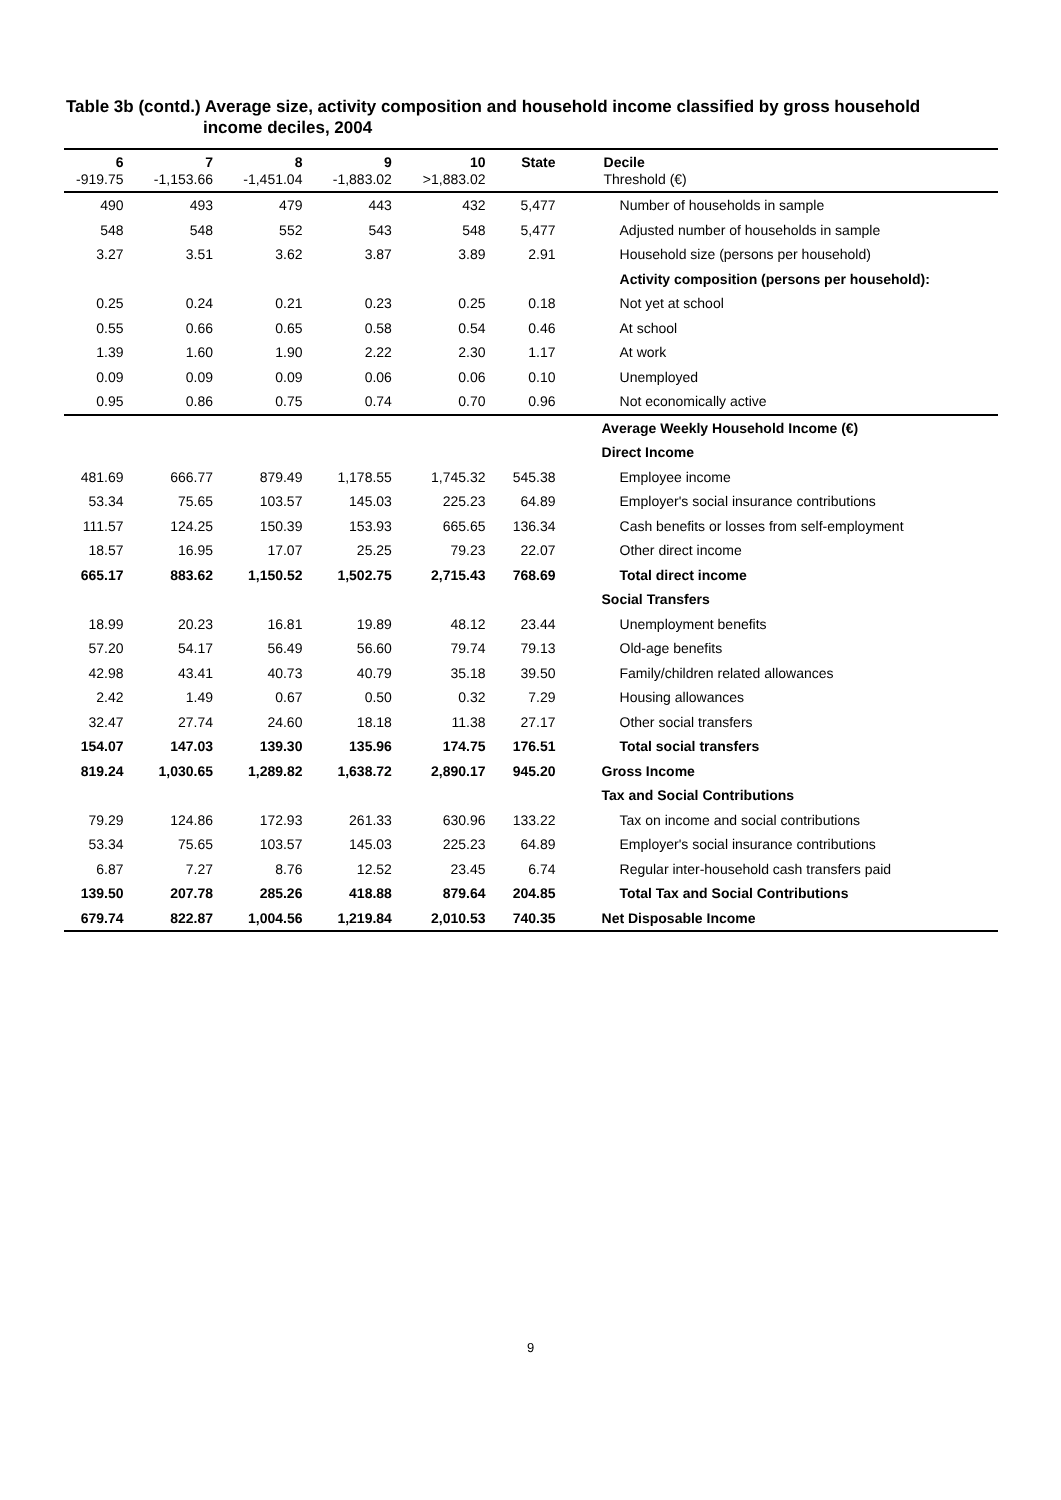Table 3b (contd.) Average size, activity composition and household income classified by gross household
income deciles, 2004
| 6 -919.75 | 7 -1,153.66 | 8 -1,451.04 | 9 -1,883.02 | 10 >1,883.02 | State | Decile Threshold (€) |
| --- | --- | --- | --- | --- | --- | --- |
| 490 | 493 | 479 | 443 | 432 | 5,477 | Number of households in sample |
| 548 | 548 | 552 | 543 | 548 | 5,477 | Adjusted number of households in sample |
| 3.27 | 3.51 | 3.62 | 3.87 | 3.89 | 2.91 | Household size (persons per household) |
| | | | | | | Activity composition (persons per household): |
| 0.25 | 0.24 | 0.21 | 0.23 | 0.25 | 0.18 | Not yet at school |
| 0.55 | 0.66 | 0.65 | 0.58 | 0.54 | 0.46 | At school |
| 1.39 | 1.60 | 1.90 | 2.22 | 2.30 | 1.17 | At work |
| 0.09 | 0.09 | 0.09 | 0.06 | 0.06 | 0.10 | Unemployed |
| 0.95 | 0.86 | 0.75 | 0.74 | 0.70 | 0.96 | Not economically active |
| | | | | | | Average Weekly Household Income (€) |
| | | | | | | Direct Income |
| 481.69 | 666.77 | 879.49 | 1,178.55 | 1,745.32 | 545.38 | Employee income |
| 53.34 | 75.65 | 103.57 | 145.03 | 225.23 | 64.89 | Employer's social insurance contributions |
| 111.57 | 124.25 | 150.39 | 153.93 | 665.65 | 136.34 | Cash benefits or losses from self-employment |
| 18.57 | 16.95 | 17.07 | 25.25 | 79.23 | 22.07 | Other direct income |
| 665.17 | 883.62 | 1,150.52 | 1,502.75 | 2,715.43 | 768.69 | Total direct income |
| | | | | | | Social Transfers |
| 18.99 | 20.23 | 16.81 | 19.89 | 48.12 | 23.44 | Unemployment benefits |
| 57.20 | 54.17 | 56.49 | 56.60 | 79.74 | 79.13 | Old-age benefits |
| 42.98 | 43.41 | 40.73 | 40.79 | 35.18 | 39.50 | Family/children related allowances |
| 2.42 | 1.49 | 0.67 | 0.50 | 0.32 | 7.29 | Housing allowances |
| 32.47 | 27.74 | 24.60 | 18.18 | 11.38 | 27.17 | Other social transfers |
| 154.07 | 147.03 | 139.30 | 135.96 | 174.75 | 176.51 | Total social transfers |
| 819.24 | 1,030.65 | 1,289.82 | 1,638.72 | 2,890.17 | 945.20 | Gross Income |
| | | | | | | Tax and Social Contributions |
| 79.29 | 124.86 | 172.93 | 261.33 | 630.96 | 133.22 | Tax on income and social contributions |
| 53.34 | 75.65 | 103.57 | 145.03 | 225.23 | 64.89 | Employer's social insurance contributions |
| 6.87 | 7.27 | 8.76 | 12.52 | 23.45 | 6.74 | Regular inter-household cash transfers paid |
| 139.50 | 207.78 | 285.26 | 418.88 | 879.64 | 204.85 | Total Tax and Social Contributions |
| 679.74 | 822.87 | 1,004.56 | 1,219.84 | 2,010.53 | 740.35 | Net Disposable Income |
9